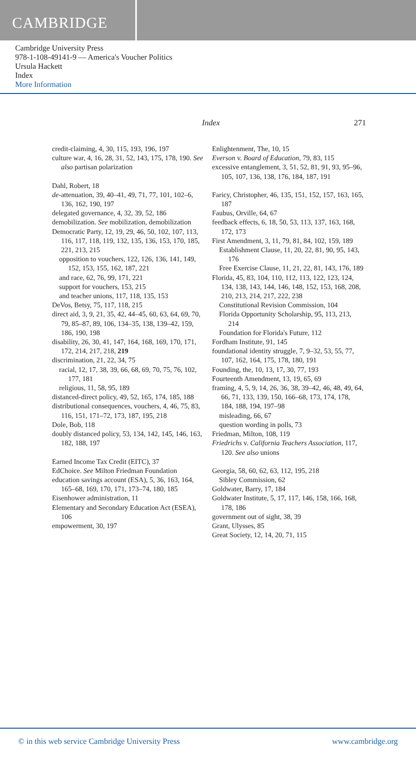CAMBRIDGE
Cambridge University Press
978-1-108-49141-9 — America's Voucher Politics
Ursula Hackett
Index
More Information
Index 271
credit-claiming, 4, 30, 115, 193, 196, 197
culture war, 4, 16, 28, 31, 52, 143, 175, 178, 190. See also partisan polarization
Dahl, Robert, 18
de-attenuation, 39, 40–41, 49, 71, 77, 101, 102–6, 136, 162, 190, 197
delegated governance, 4, 32, 39, 52, 186
demobilization. See mobilization, demobilization
Democratic Party, 12, 19, 29, 46, 50, 102, 107, 113, 116, 117, 118, 119, 132, 135, 136, 153, 170, 185, 221, 213, 215
opposition to vouchers, 122, 126, 136, 141, 149, 152, 153, 155, 162, 187, 221
and race, 62, 76, 99, 171, 221
support for vouchers, 153, 215
and teacher unions, 117, 118, 135, 153
DeVos, Betsy, 75, 117, 118, 215
direct aid, 3, 9, 21, 35, 42, 44–45, 60, 63, 64, 69, 70, 79, 85–87, 89, 106, 134–35, 138, 139–42, 159, 186, 190, 198
disability, 26, 30, 41, 147, 164, 168, 169, 170, 171, 172, 214, 217, 218, 219
discrimination, 21, 22, 34, 75
racial, 12, 17, 38, 39, 66, 68, 69, 70, 75, 76, 102, 177, 181
religious, 11, 58, 95, 189
distanced-direct policy, 49, 52, 165, 174, 185, 188
distributional consequences, vouchers, 4, 46, 75, 83, 116, 151, 171–72, 173, 187, 195, 218
Dole, Bob, 118
doubly distanced policy, 53, 134, 142, 145, 146, 163, 182, 188, 197
Earned Income Tax Credit (EITC), 37
EdChoice. See Milton Friedman Foundation
education savings account (ESA), 5, 36, 163, 164, 165–68, 169, 170, 171, 173–74, 180, 185
Eisenhower administration, 11
Elementary and Secondary Education Act (ESEA), 106
empowerment, 30, 197
Enlightenment, The, 10, 15
Everson v. Board of Education, 79, 83, 115
excessive entanglement, 3, 51, 52, 81, 91, 93, 95–96, 105, 107, 136, 138, 176, 184, 187, 191
Faricy, Christopher, 46, 135, 151, 152, 157, 163, 165, 187
Faubus, Orville, 64, 67
feedback effects, 6, 18, 50, 53, 113, 137, 163, 168, 172, 173
First Amendment, 3, 11, 79, 81, 84, 102, 159, 189
Establishment Clause, 11, 20, 22, 81, 90, 95, 143, 176
Free Exercise Clause, 11, 21, 22, 81, 143, 176, 189
Florida, 45, 83, 104, 110, 112, 113, 122, 123, 124, 134, 138, 143, 144, 146, 148, 152, 153, 168, 208, 210, 213, 214, 217, 222, 238
Constitutional Revision Commission, 104
Florida Opportunity Scholarship, 95, 113, 213, 214
Foundation for Florida's Future, 112
Fordham Institute, 91, 145
foundational identity struggle, 7, 9–32, 53, 55, 77, 107, 162, 164, 175, 178, 180, 191
Founding, the, 10, 13, 17, 30, 77, 193
Fourteenth Amendment, 13, 19, 65, 69
framing, 4, 5, 9, 14, 26, 36, 38, 39–42, 46, 48, 49, 64, 66, 71, 133, 139, 150, 166–68, 173, 174, 178, 184, 188, 194, 197–98
misleading, 66, 67
question wording in polls, 73
Friedman, Milton, 108, 119
Friedrichs v. California Teachers Association, 117, 120. See also unions
Georgia, 58, 60, 62, 63, 112, 195, 218
Sibley Commission, 62
Goldwater, Barry, 17, 184
Goldwater Institute, 5, 17, 117, 146, 158, 166, 168, 178, 186
government out of sight, 38, 39
Grant, Ulysses, 85
Great Society, 12, 14, 20, 71, 115
© in this web service Cambridge University Press www.cambridge.org